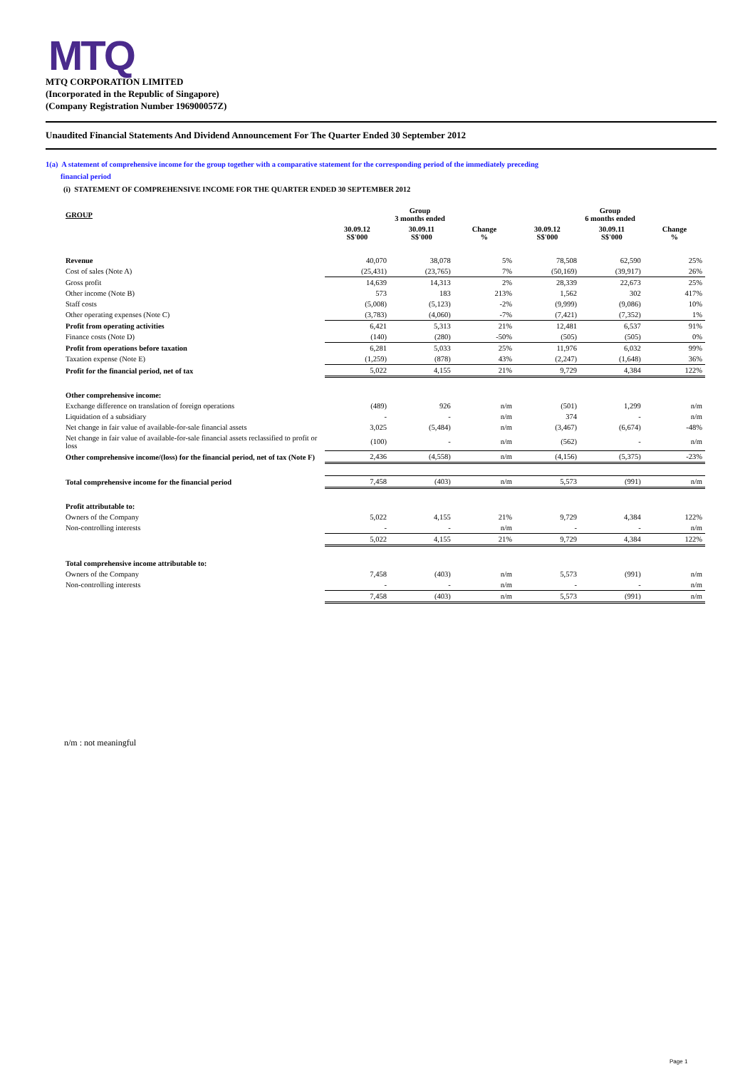MTQ
MTQ CORPORATION LIMITED
(Incorporated in the Republic of Singapore)
(Company Registration Number 196900057Z)
Unaudited Financial Statements And Dividend Announcement For The Quarter Ended 30 September 2012
1(a) A statement of comprehensive income for the group together with a comparative statement for the corresponding period of the immediately preceding
financial period
(i) STATEMENT OF COMPREHENSIVE INCOME FOR THE QUARTER ENDED 30 SEPTEMBER 2012
| GROUP | Group 3 months ended | | | Group 6 months ended | | |
| --- | --- | --- | --- | --- | --- | --- |
| | 30.09.12 S$'000 | 30.09.11 S$'000 | Change % | 30.09.12 S$'000 | 30.09.11 S$'000 | Change % |
| Revenue | 40,070 | 38,078 | 5% | 78,508 | 62,590 | 25% |
| Cost of sales (Note A) | (25,431) | (23,765) | 7% | (50,169) | (39,917) | 26% |
| Gross profit | 14,639 | 14,313 | 2% | 28,339 | 22,673 | 25% |
| Other income (Note B) | 573 | 183 | 213% | 1,562 | 302 | 417% |
| Staff costs | (5,008) | (5,123) | -2% | (9,999) | (9,086) | 10% |
| Other operating expenses (Note C) | (3,783) | (4,060) | -7% | (7,421) | (7,352) | 1% |
| Profit from operating activities | 6,421 | 5,313 | 21% | 12,481 | 6,537 | 91% |
| Finance costs (Note D) | (140) | (280) | -50% | (505) | (505) | 0% |
| Profit from operations before taxation | 6,281 | 5,033 | 25% | 11,976 | 6,032 | 99% |
| Taxation expense (Note E) | (1,259) | (878) | 43% | (2,247) | (1,648) | 36% |
| Profit for the financial period, net of tax | 5,022 | 4,155 | 21% | 9,729 | 4,384 | 122% |
| Other comprehensive income: | | | | | | |
| Exchange difference on translation of foreign operations | (489) | 926 | n/m | (501) | 1,299 | n/m |
| Liquidation of a subsidiary | - | - | n/m | 374 | - | n/m |
| Net change in fair value of available-for-sale financial assets | 3,025 | (5,484) | n/m | (3,467) | (6,674) | -48% |
| Net change in fair value of available-for-sale financial assets reclassified to profit or loss | (100) | - | n/m | (562) | - | n/m |
| Other comprehensive income/(loss) for the financial period, net of tax (Note F) | 2,436 | (4,558) | n/m | (4,156) | (5,375) | -23% |
| Total comprehensive income for the financial period | 7,458 | (403) | n/m | 5,573 | (991) | n/m |
| Profit attributable to: | | | | | | |
| Owners of the Company | 5,022 | 4,155 | 21% | 9,729 | 4,384 | 122% |
| Non-controlling interests | - | - | n/m | - | - | n/m |
| | 5,022 | 4,155 | 21% | 9,729 | 4,384 | 122% |
| Total comprehensive income attributable to: | | | | | | |
| Owners of the Company | 7,458 | (403) | n/m | 5,573 | (991) | n/m |
| Non-controlling interests | - | - | n/m | - | - | n/m |
| | 7,458 | (403) | n/m | 5,573 | (991) | n/m |
n/m : not meaningful
Page 1